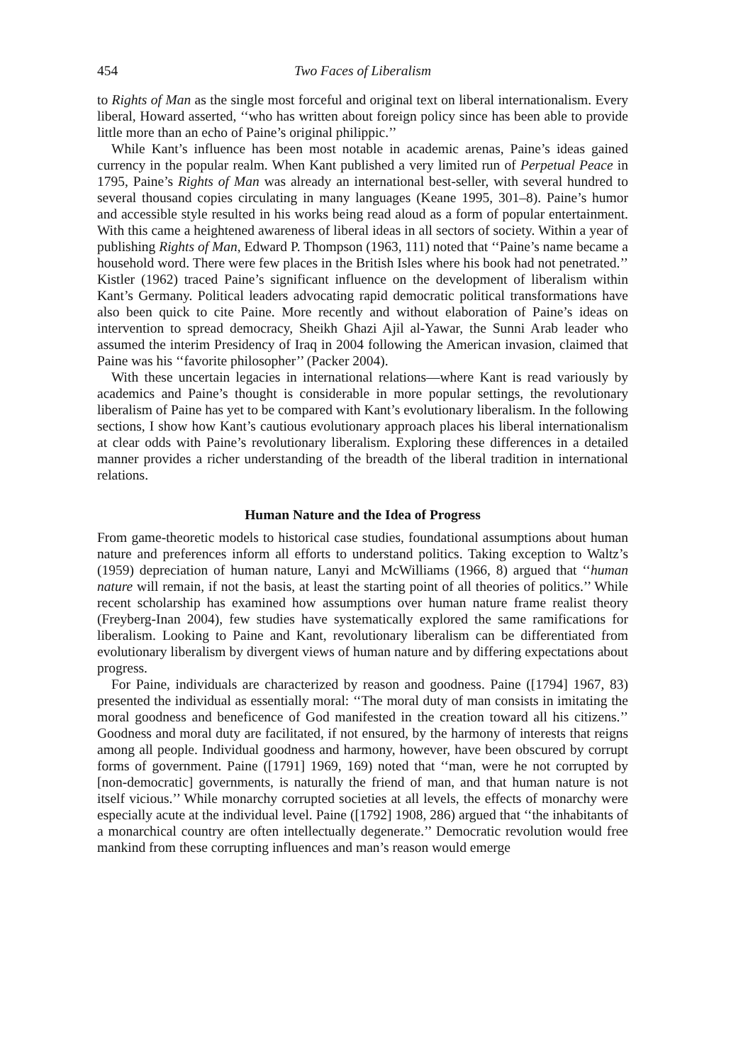454 Two Faces of Liberalism
to Rights of Man as the single most forceful and original text on liberal internationalism. Every liberal, Howard asserted, ‘‘who has written about foreign policy since has been able to provide little more than an echo of Paine’s original philippic.’’
While Kant’s influence has been most notable in academic arenas, Paine’s ideas gained currency in the popular realm. When Kant published a very limited run of Perpetual Peace in 1795, Paine’s Rights of Man was already an international best-seller, with several hundred to several thousand copies circulating in many languages (Keane 1995, 301–8). Paine’s humor and accessible style resulted in his works being read aloud as a form of popular entertainment. With this came a heightened awareness of liberal ideas in all sectors of society. Within a year of publishing Rights of Man, Edward P. Thompson (1963, 111) noted that ‘‘Paine’s name became a household word. There were few places in the British Isles where his book had not penetrated.’’ Kistler (1962) traced Paine’s significant influence on the development of liberalism within Kant’s Germany. Political leaders advocating rapid democratic political transformations have also been quick to cite Paine. More recently and without elaboration of Paine’s ideas on intervention to spread democracy, Sheikh Ghazi Ajil al-Yawar, the Sunni Arab leader who assumed the interim Presidency of Iraq in 2004 following the American invasion, claimed that Paine was his ‘‘favorite philosopher’’ (Packer 2004).
With these uncertain legacies in international relations—where Kant is read variously by academics and Paine’s thought is considerable in more popular settings, the revolutionary liberalism of Paine has yet to be compared with Kant’s evolutionary liberalism. In the following sections, I show how Kant’s cautious evolutionary approach places his liberal internationalism at clear odds with Paine’s revolutionary liberalism. Exploring these differences in a detailed manner provides a richer understanding of the breadth of the liberal tradition in international relations.
Human Nature and the Idea of Progress
From game-theoretic models to historical case studies, foundational assumptions about human nature and preferences inform all efforts to understand politics. Taking exception to Waltz’s (1959) depreciation of human nature, Lanyi and McWilliams (1966, 8) argued that ‘‘human nature will remain, if not the basis, at least the starting point of all theories of politics.’’ While recent scholarship has examined how assumptions over human nature frame realist theory (Freyberg-Inan 2004), few studies have systematically explored the same ramifications for liberalism. Looking to Paine and Kant, revolutionary liberalism can be differentiated from evolutionary liberalism by divergent views of human nature and by differing expectations about progress.
For Paine, individuals are characterized by reason and goodness. Paine ([1794] 1967, 83) presented the individual as essentially moral: ‘‘The moral duty of man consists in imitating the moral goodness and beneficence of God manifested in the creation toward all his citizens.’’ Goodness and moral duty are facilitated, if not ensured, by the harmony of interests that reigns among all people. Individual goodness and harmony, however, have been obscured by corrupt forms of government. Paine ([1791] 1969, 169) noted that ‘‘man, were he not corrupted by [non-democratic] governments, is naturally the friend of man, and that human nature is not itself vicious.’’ While monarchy corrupted societies at all levels, the effects of monarchy were especially acute at the individual level. Paine ([1792] 1908, 286) argued that ‘‘the inhabitants of a monarchical country are often intellectually degenerate.’’ Democratic revolution would free mankind from these corrupting influences and man’s reason would emerge